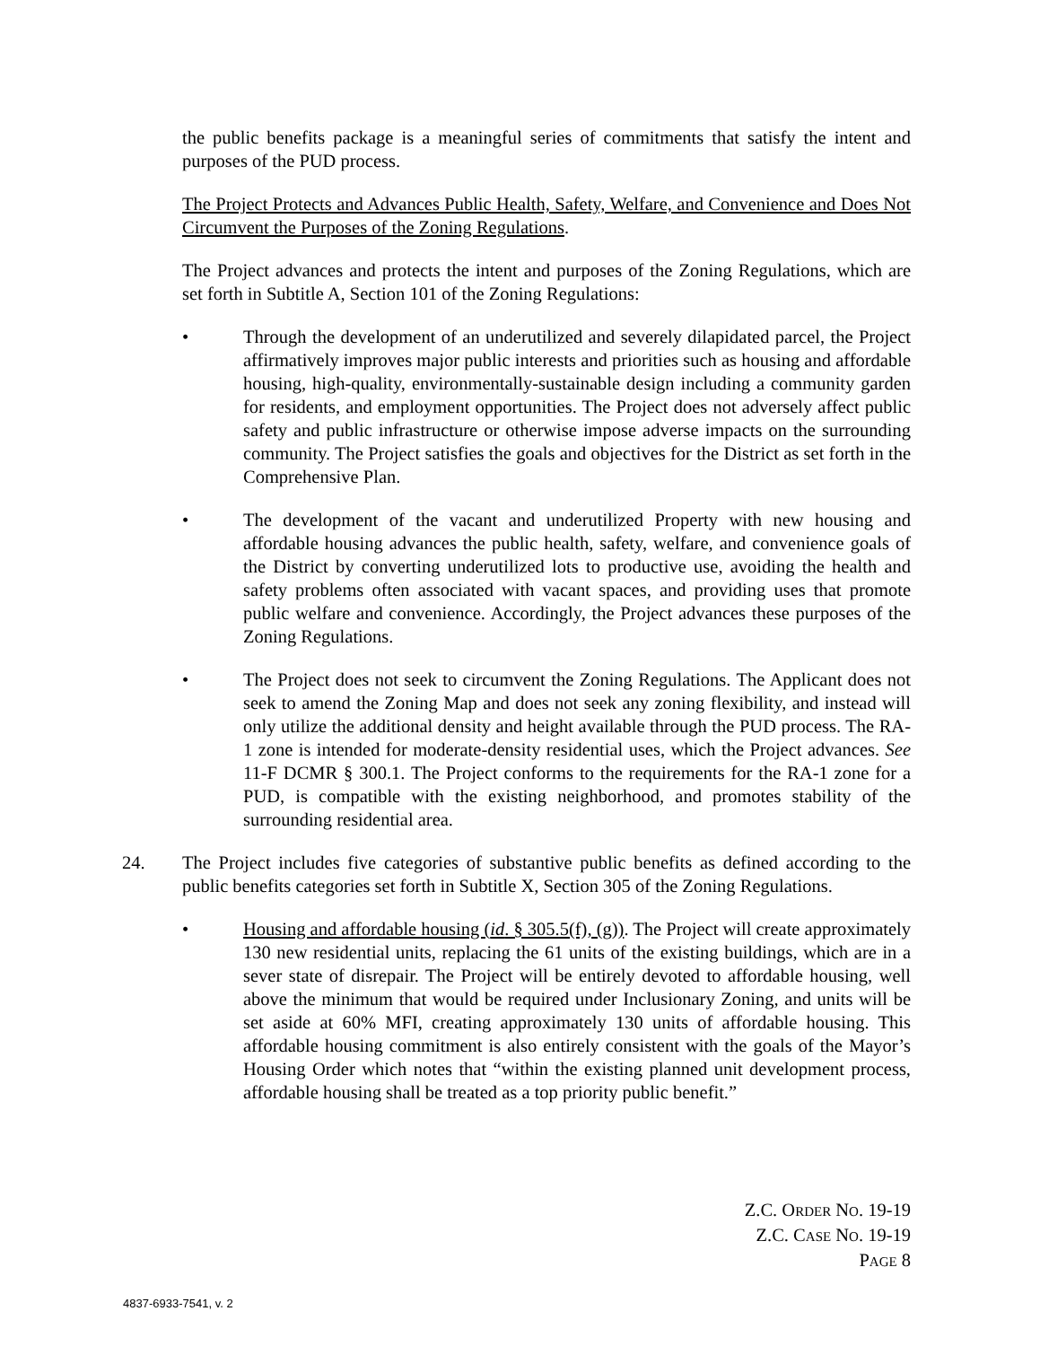the public benefits package is a meaningful series of commitments that satisfy the intent and purposes of the PUD process.
The Project Protects and Advances Public Health, Safety, Welfare, and Convenience and Does Not Circumvent the Purposes of the Zoning Regulations.
The Project advances and protects the intent and purposes of the Zoning Regulations, which are set forth in Subtitle A, Section 101 of the Zoning Regulations:
• Through the development of an underutilized and severely dilapidated parcel, the Project affirmatively improves major public interests and priorities such as housing and affordable housing, high-quality, environmentally-sustainable design including a community garden for residents, and employment opportunities. The Project does not adversely affect public safety and public infrastructure or otherwise impose adverse impacts on the surrounding community. The Project satisfies the goals and objectives for the District as set forth in the Comprehensive Plan.
• The development of the vacant and underutilized Property with new housing and affordable housing advances the public health, safety, welfare, and convenience goals of the District by converting underutilized lots to productive use, avoiding the health and safety problems often associated with vacant spaces, and providing uses that promote public welfare and convenience. Accordingly, the Project advances these purposes of the Zoning Regulations.
• The Project does not seek to circumvent the Zoning Regulations. The Applicant does not seek to amend the Zoning Map and does not seek any zoning flexibility, and instead will only utilize the additional density and height available through the PUD process. The RA-1 zone is intended for moderate-density residential uses, which the Project advances. See 11-F DCMR § 300.1. The Project conforms to the requirements for the RA-1 zone for a PUD, is compatible with the existing neighborhood, and promotes stability of the surrounding residential area.
24. The Project includes five categories of substantive public benefits as defined according to the public benefits categories set forth in Subtitle X, Section 305 of the Zoning Regulations.
• Housing and affordable housing (id. § 305.5(f), (g)). The Project will create approximately 130 new residential units, replacing the 61 units of the existing buildings, which are in a sever state of disrepair. The Project will be entirely devoted to affordable housing, well above the minimum that would be required under Inclusionary Zoning, and units will be set aside at 60% MFI, creating approximately 130 units of affordable housing. This affordable housing commitment is also entirely consistent with the goals of the Mayor’s Housing Order which notes that “within the existing planned unit development process, affordable housing shall be treated as a top priority public benefit.”
Z.C. ORDER NO. 19-19
Z.C. CASE NO. 19-19
PAGE 8
4837-6933-7541, v. 2